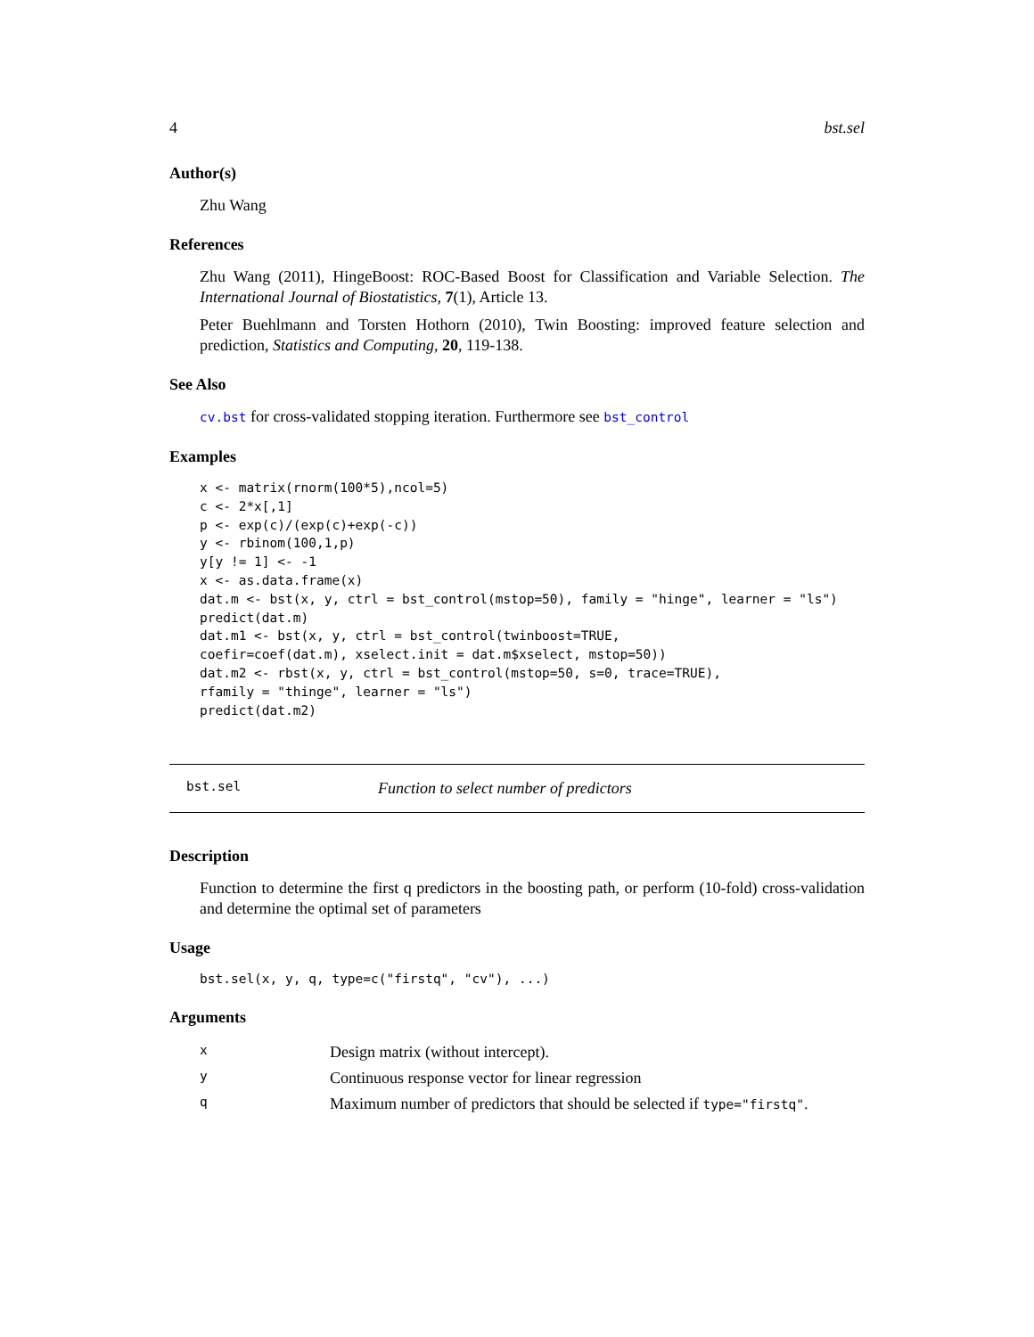4 bst.sel
Author(s)
Zhu Wang
References
Zhu Wang (2011), HingeBoost: ROC-Based Boost for Classification and Variable Selection. The International Journal of Biostatistics, 7(1), Article 13.
Peter Buehlmann and Torsten Hothorn (2010), Twin Boosting: improved feature selection and prediction, Statistics and Computing, 20, 119-138.
See Also
cv.bst for cross-validated stopping iteration. Furthermore see bst_control
Examples
x <- matrix(rnorm(100*5),ncol=5)
c <- 2*x[,1]
p <- exp(c)/(exp(c)+exp(-c))
y <- rbinom(100,1,p)
y[y != 1] <- -1
x <- as.data.frame(x)
dat.m <- bst(x, y, ctrl = bst_control(mstop=50), family = "hinge", learner = "ls")
predict(dat.m)
dat.m1 <- bst(x, y, ctrl = bst_control(twinboost=TRUE,
coefir=coef(dat.m), xselect.init = dat.m$xselect, mstop=50))
dat.m2 <- rbst(x, y, ctrl = bst_control(mstop=50, s=0, trace=TRUE),
rfamily = "thinge", learner = "ls")
predict(dat.m2)
bst.sel Function to select number of predictors
Description
Function to determine the first q predictors in the boosting path, or perform (10-fold) cross-validation and determine the optimal set of parameters
Usage
bst.sel(x, y, q, type=c("firstq", "cv"), ...)
Arguments
| x | Design matrix (without intercept). |
| y | Continuous response vector for linear regression |
| q | Maximum number of predictors that should be selected if type="firstq" . |